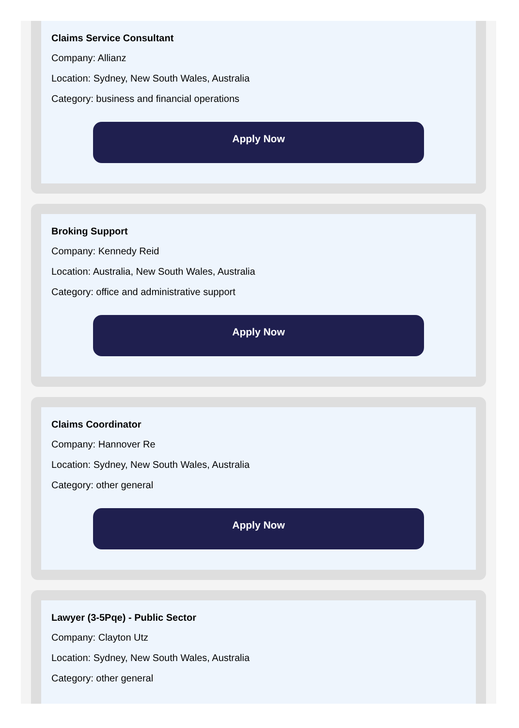Claims Service Consultant
Company: Allianz
Location: Sydney, New South Wales, Australia
Category: business and financial operations
Apply Now
Broking Support
Company: Kennedy Reid
Location: Australia, New South Wales, Australia
Category: office and administrative support
Apply Now
Claims Coordinator
Company: Hannover Re
Location: Sydney, New South Wales, Australia
Category: other general
Apply Now
Lawyer (3-5Pqe) - Public Sector
Company: Clayton Utz
Location: Sydney, New South Wales, Australia
Category: other general